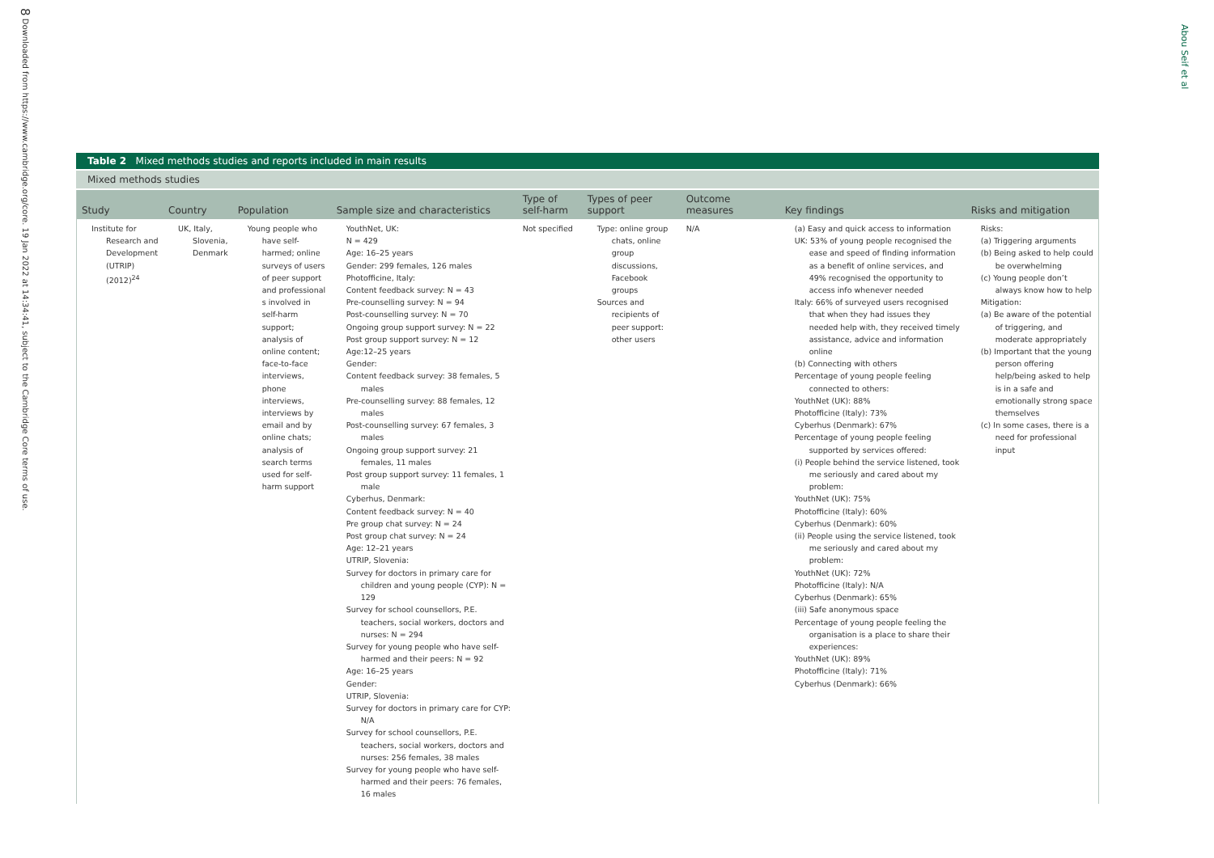8 Downloaded from https://www.cambridge.org/core. 19 Jan 2022 at 14:34:41, subject to the Cambridge Core terms of use.
Abou Seif et al
Table 2 Mixed methods studies and reports included in main results
Mixed methods studies
| Study | Country | Population | Sample size and characteristics | Type of self-harm | Types of peer support | Outcome measures | Key findings | Risks and mitigation |
| --- | --- | --- | --- | --- | --- | --- | --- | --- |
| Institute for Research and Development (UTRIP) (2012)<sup>24</sup> | UK, Italy, Slovenia, Denmark | Young people who have self-harmed; online surveys of users of peer support and professional s involved in self-harm support; analysis of online content; face-to-face interviews, phone interviews, interviews by email and by online chats; analysis of search terms used for self-harm support | YouthNet, UK: N = 429 Age: 16–25 years Gender: 299 females, 126 males Photofficine, Italy: Content feedback survey: N = 43 Pre-counselling survey: N = 94 Post-counselling survey: N = 70 Ongoing group support survey: N = 22 Post group support survey: N = 12 Age:12–25 years Gender: Content feedback survey: 38 females, 5 males Pre-counselling survey: 88 females, 12 males Post-counselling survey: 67 females, 3 males Ongoing group support survey: 21 females, 11 males Post group support survey: 11 females, 1 male Cyberhus, Denmark: Content feedback survey: N = 40 Pre group chat survey: N = 24 Post group chat survey: N = 24 Age: 12–21 years UTRIP, Slovenia: Survey for doctors in primary care for children and young people (CYP): N = 129 Survey for school counsellors, P.E. teachers, social workers, doctors and nurses: N = 294 Survey for young people who have self-harmed and their peers: N = 92 Age: 16–25 years Gender: UTRIP, Slovenia: Survey for doctors in primary care for CYP: N/A Survey for school counsellors, P.E. teachers, social workers, doctors and nurses: 256 females, 38 males Survey for young people who have self-harmed and their peers: 76 females, 16 males | Not specified | Type: online group chats, online group discussions, Facebook groups Sources and recipients of peer support: other users | N/A | (a) Easy and quick access to information UK: 53% of young people recognised the ease and speed of finding information as a benefit of online services, and 49% recognised the opportunity to access info whenever needed Italy: 66% of surveyed users recognised that when they had issues they needed help with, they received timely assistance, advice and information online (b) Connecting with others Percentage of young people feeling connected to others: YouthNet (UK): 88% Photofficine (Italy): 73% Cyberhus (Denmark): 67% Percentage of young people feeling supported by services offered: (i) People behind the service listened, took me seriously and cared about my problem: YouthNet (UK): 75% Photofficine (Italy): 60% Cyberhus (Denmark): 60% (ii) People using the service listened, took me seriously and cared about my problem: YouthNet (UK): 72% Photofficine (Italy): N/A Cyberhus (Denmark): 65% (iii) Safe anonymous space Percentage of young people feeling the organisation is a place to share their experiences: YouthNet (UK): 89% Photofficine (Italy): 71% Cyberhus (Denmark): 66% | Risks: (a) Triggering arguments (b) Being asked to help could be overwhelming (c) Young people don’t always know how to help Mitigation: (a) Be aware of the potential of triggering, and moderate appropriately (b) Important that the young person offering help/being asked to help is in a safe and emotionally strong space themselves (c) In some cases, there is a need for professional input |